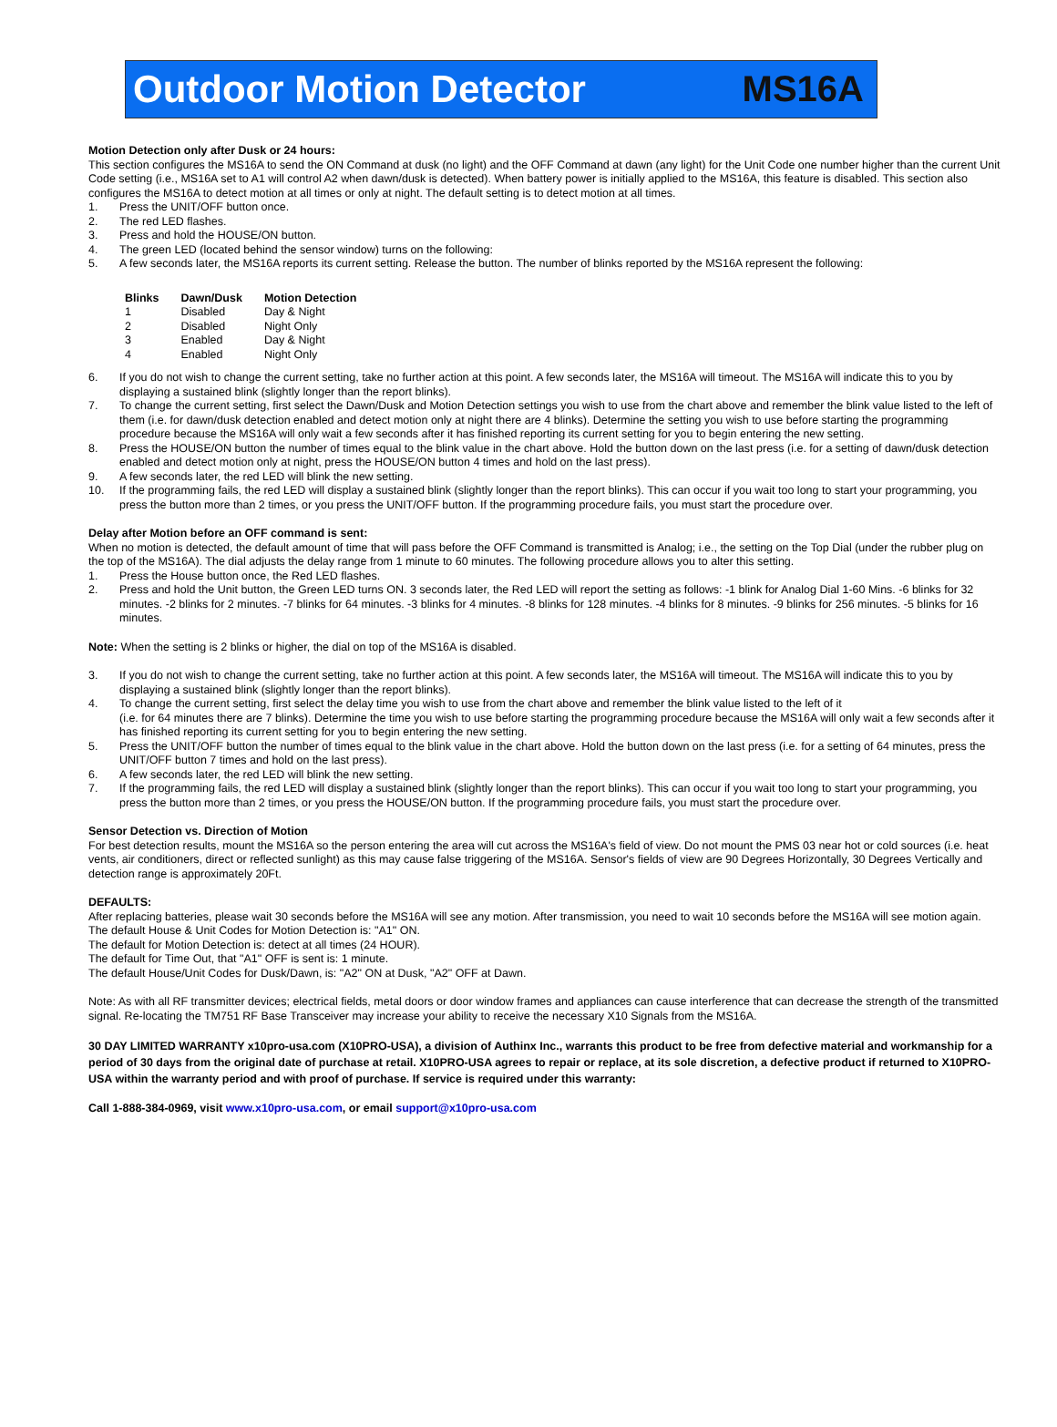Outdoor Motion Detector MS16A
Motion Detection only after Dusk or 24 hours:
This section configures the MS16A to send the ON Command at dusk (no light) and the OFF Command at dawn (any light) for the Unit Code one number higher than the current Unit Code setting (i.e., MS16A set to A1 will control A2 when dawn/dusk is detected). When battery power is initially applied to the MS16A, this feature is disabled. This section also configures the MS16A to detect motion at all times or only at night. The default setting is to detect motion at all times.
1. Press the UNIT/OFF button once.
2. The red LED flashes.
3. Press and hold the HOUSE/ON button.
4. The green LED (located behind the sensor window) turns on the following:
5. A few seconds later, the MS16A reports its current setting. Release the button. The number of blinks reported by the MS16A represent the following:
| Blinks | Dawn/Dusk | Motion Detection |
| --- | --- | --- |
| 1 | Disabled | Day & Night |
| 2 | Disabled | Night Only |
| 3 | Enabled | Day & Night |
| 4 | Enabled | Night Only |
6. If you do not wish to change the current setting, take no further action at this point. A few seconds later, the MS16A will timeout. The MS16A will indicate this to you by displaying a sustained blink (slightly longer than the report blinks).
7. To change the current setting, first select the Dawn/Dusk and Motion Detection settings you wish to use from the chart above and remember the blink value listed to the left of them (i.e. for dawn/dusk detection enabled and detect motion only at night there are 4 blinks). Determine the setting you wish to use before starting the programming procedure because the MS16A will only wait a few seconds after it has finished reporting its current setting for you to begin entering the new setting.
8. Press the HOUSE/ON button the number of times equal to the blink value in the chart above. Hold the button down on the last press (i.e. for a setting of dawn/dusk detection enabled and detect motion only at night, press the HOUSE/ON button 4 times and hold on the last press).
9. A few seconds later, the red LED will blink the new setting.
10. If the programming fails, the red LED will display a sustained blink (slightly longer than the report blinks). This can occur if you wait too long to start your programming, you press the button more than 2 times, or you press the UNIT/OFF button. If the programming procedure fails, you must start the procedure over.
Delay after Motion before an OFF command is sent:
When no motion is detected, the default amount of time that will pass before the OFF Command is transmitted is Analog; i.e., the setting on the Top Dial (under the rubber plug on the top of the MS16A). The dial adjusts the delay range from 1 minute to 60 minutes. The following procedure allows you to alter this setting.
1. Press the House button once, the Red LED flashes.
2. Press and hold the Unit button, the Green LED turns ON. 3 seconds later, the Red LED will report the setting as follows: -1 blink for Analog Dial 1-60 Mins. -6 blinks for 32 minutes. -2 blinks for 2 minutes. -7 blinks for 64 minutes. -3 blinks for 4 minutes. -8 blinks for 128 minutes. -4 blinks for 8 minutes. -9 blinks for 256 minutes. -5 blinks for 16 minutes.
Note: When the setting is 2 blinks or higher, the dial on top of the MS16A is disabled.
3. If you do not wish to change the current setting, take no further action at this point. A few seconds later, the MS16A will timeout. The MS16A will indicate this to you by displaying a sustained blink (slightly longer than the report blinks).
4. To change the current setting, first select the delay time you wish to use from the chart above and remember the blink value listed to the left of it
(i.e. for 64 minutes there are 7 blinks). Determine the time you wish to use before starting the programming procedure because the MS16A will only wait a few seconds after it has finished reporting its current setting for you to begin entering the new setting.
5. Press the UNIT/OFF button the number of times equal to the blink value in the chart above. Hold the button down on the last press (i.e. for a setting of 64 minutes, press the UNIT/OFF button 7 times and hold on the last press).
6. A few seconds later, the red LED will blink the new setting.
7. If the programming fails, the red LED will display a sustained blink (slightly longer than the report blinks). This can occur if you wait too long to start your programming, you press the button more than 2 times, or you press the HOUSE/ON button. If the programming procedure fails, you must start the procedure over.
Sensor Detection vs. Direction of Motion
For best detection results, mount the MS16A so the person entering the area will cut across the MS16A's field of view. Do not mount the PMS 03 near hot or cold sources (i.e. heat vents, air conditioners, direct or reflected sunlight) as this may cause false triggering of the MS16A. Sensor's fields of view are 90 Degrees Horizontally, 30 Degrees Vertically and detection range is approximately 20Ft.
DEFAULTS:
After replacing batteries, please wait 30 seconds before the MS16A will see any motion. After transmission, you need to wait 10 seconds before the MS16A will see motion again. The default House & Unit Codes for Motion Detection is: "A1" ON.
The default for Motion Detection is: detect at all times (24 HOUR).
The default for Time Out, that "A1" OFF is sent is: 1 minute.
The default House/Unit Codes for Dusk/Dawn, is: "A2" ON at Dusk, "A2" OFF at Dawn.
Note: As with all RF transmitter devices; electrical fields, metal doors or door window frames and appliances can cause interference that can decrease the strength of the transmitted signal. Re-locating the TM751 RF Base Transceiver may increase your ability to receive the necessary X10 Signals from the MS16A.
30 DAY LIMITED WARRANTY x10pro-usa.com (X10PRO-USA), a division of Authinx Inc., warrants this product to be free from defective material and workmanship for a period of 30 days from the original date of purchase at retail. X10PRO-USA agrees to repair or replace, at its sole discretion, a defective product if returned to X10PRO-USA within the warranty period and with proof of purchase. If service is required under this warranty:
Call 1-888-384-0969, visit www.x10pro-usa.com, or email support@x10pro-usa.com